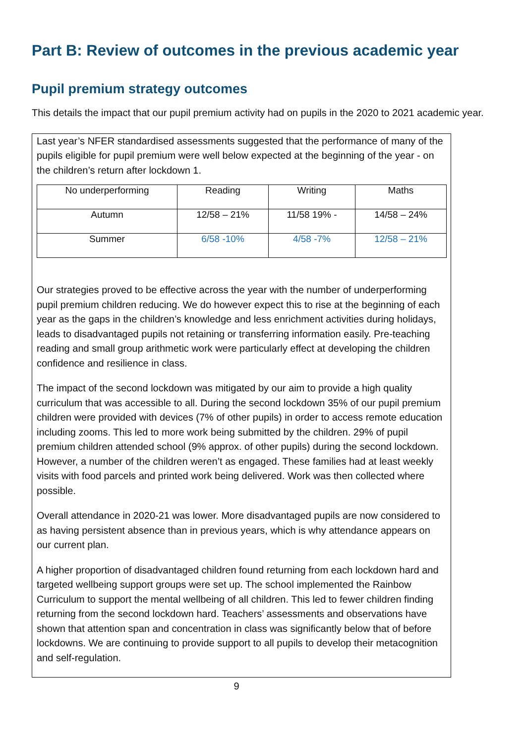Part B: Review of outcomes in the previous academic year
Pupil premium strategy outcomes
This details the impact that our pupil premium activity had on pupils in the 2020 to 2021 academic year.
Last year’s NFER standardised assessments suggested that the performance of many of the pupils eligible for pupil premium were well below expected at the beginning of the year - on the children’s return after lockdown 1.
| No underperforming | Reading | Writing | Maths |
| Autumn | 12/58 – 21% | 11/58 19% - | 14/58 – 24% |
| Summer | 6/58 -10% | 4/58 -7% | 12/58 – 21% |
Our strategies proved to be effective across the year with the number of underperforming pupil premium children reducing. We do however expect this to rise at the beginning of each year as the gaps in the children’s knowledge and less enrichment activities during holidays, leads to disadvantaged pupils not retaining or transferring information easily. Pre-teaching reading and small group arithmetic work were particularly effect at developing the children confidence and resilience in class.
The impact of the second lockdown was mitigated by our aim to provide a high quality curriculum that was accessible to all. During the second lockdown 35% of our pupil premium children were provided with devices (7% of other pupils) in order to access remote education including zooms. This led to more work being submitted by the children. 29% of pupil premium children attended school (9% approx. of other pupils) during the second lockdown. However, a number of the children weren’t as engaged. These families had at least weekly visits with food parcels and printed work being delivered. Work was then collected where possible.
Overall attendance in 2020-21 was lower. More disadvantaged pupils are now considered to as having persistent absence than in previous years, which is why attendance appears on our current plan.
A higher proportion of disadvantaged children found returning from each lockdown hard and targeted wellbeing support groups were set up. The school implemented the Rainbow Curriculum to support the mental wellbeing of all children. This led to fewer children finding returning from the second lockdown hard. Teachers’ assessments and observations have shown that attention span and concentration in class was significantly below that of before lockdowns. We are continuing to provide support to all pupils to develop their metacognition and self-regulation.
9